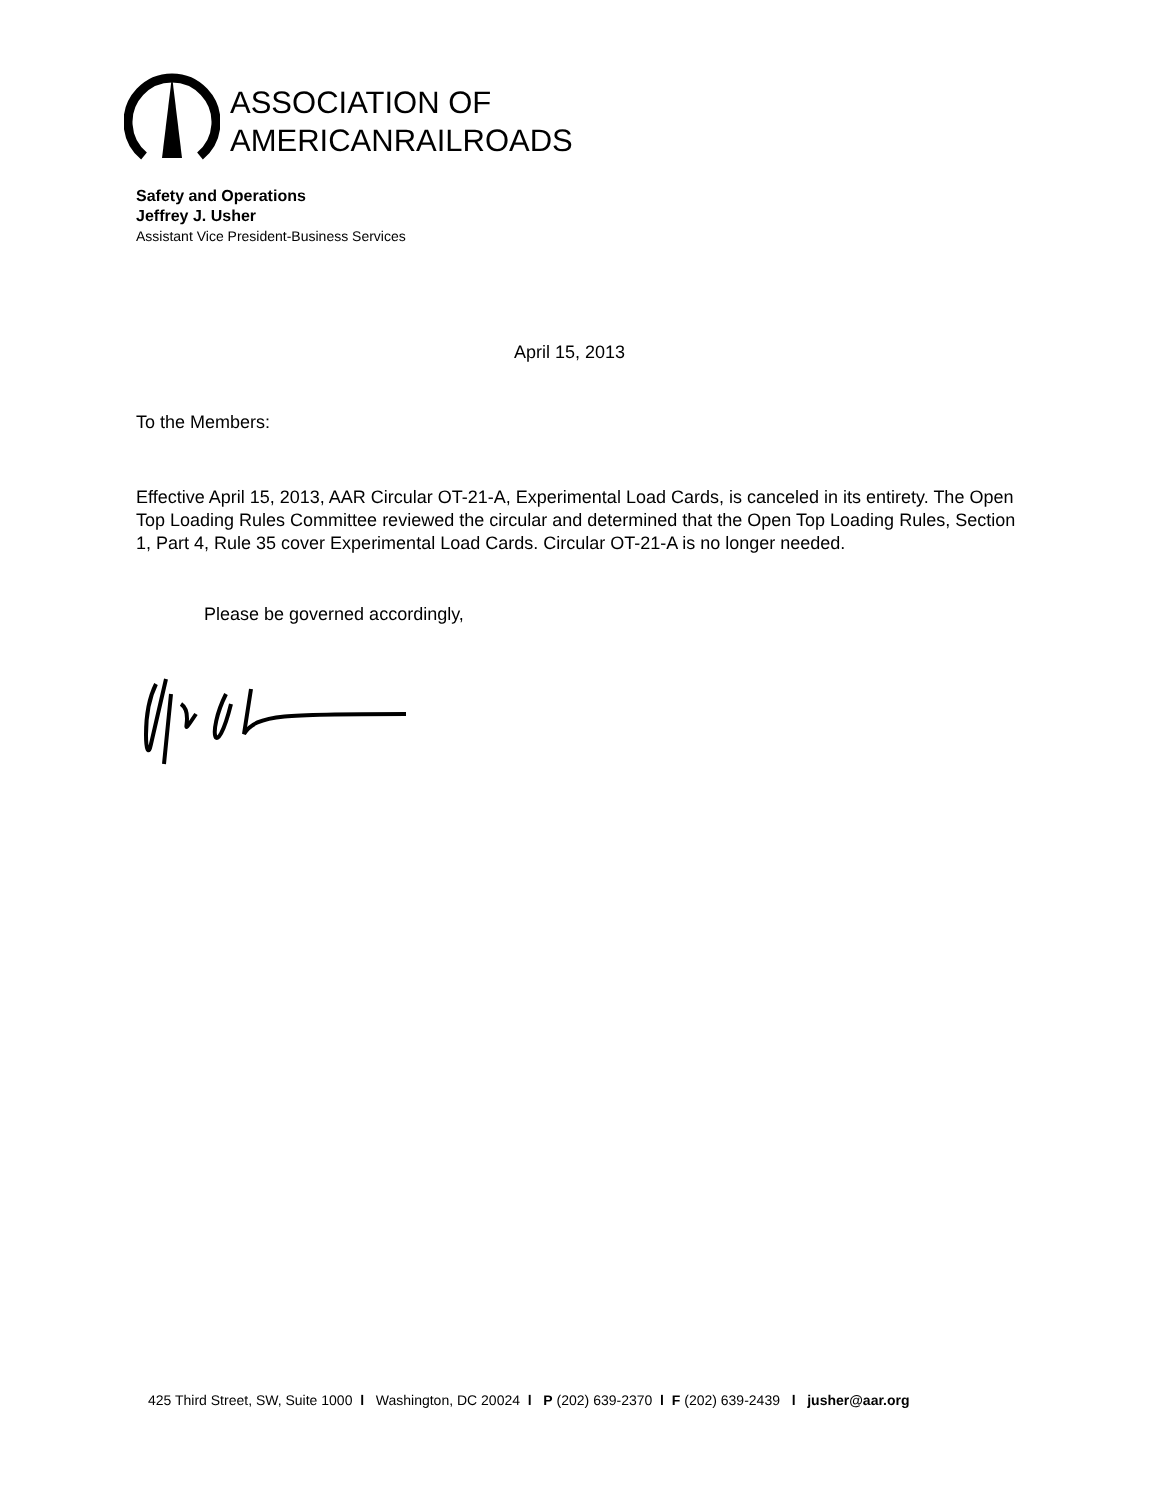ASSOCIATION OF
AMERICANRAILROADS
Safety and Operations
Jeffrey J. Usher
Assistant Vice President-Business Services
April 15, 2013
To the Members:
Effective April 15, 2013, AAR Circular OT-21-A, Experimental Load Cards, is canceled in its entirety. The Open Top Loading Rules Committee reviewed the circular and determined that the Open Top Loading Rules, Section 1, Part 4, Rule 35 cover Experimental Load Cards. Circular OT-21-A is no longer needed.
Please be governed accordingly,
425 Third Street, SW, Suite 1000 l Washington, DC 20024 l P (202) 639-2370 l F (202) 639-2439 l jusher@aar.org